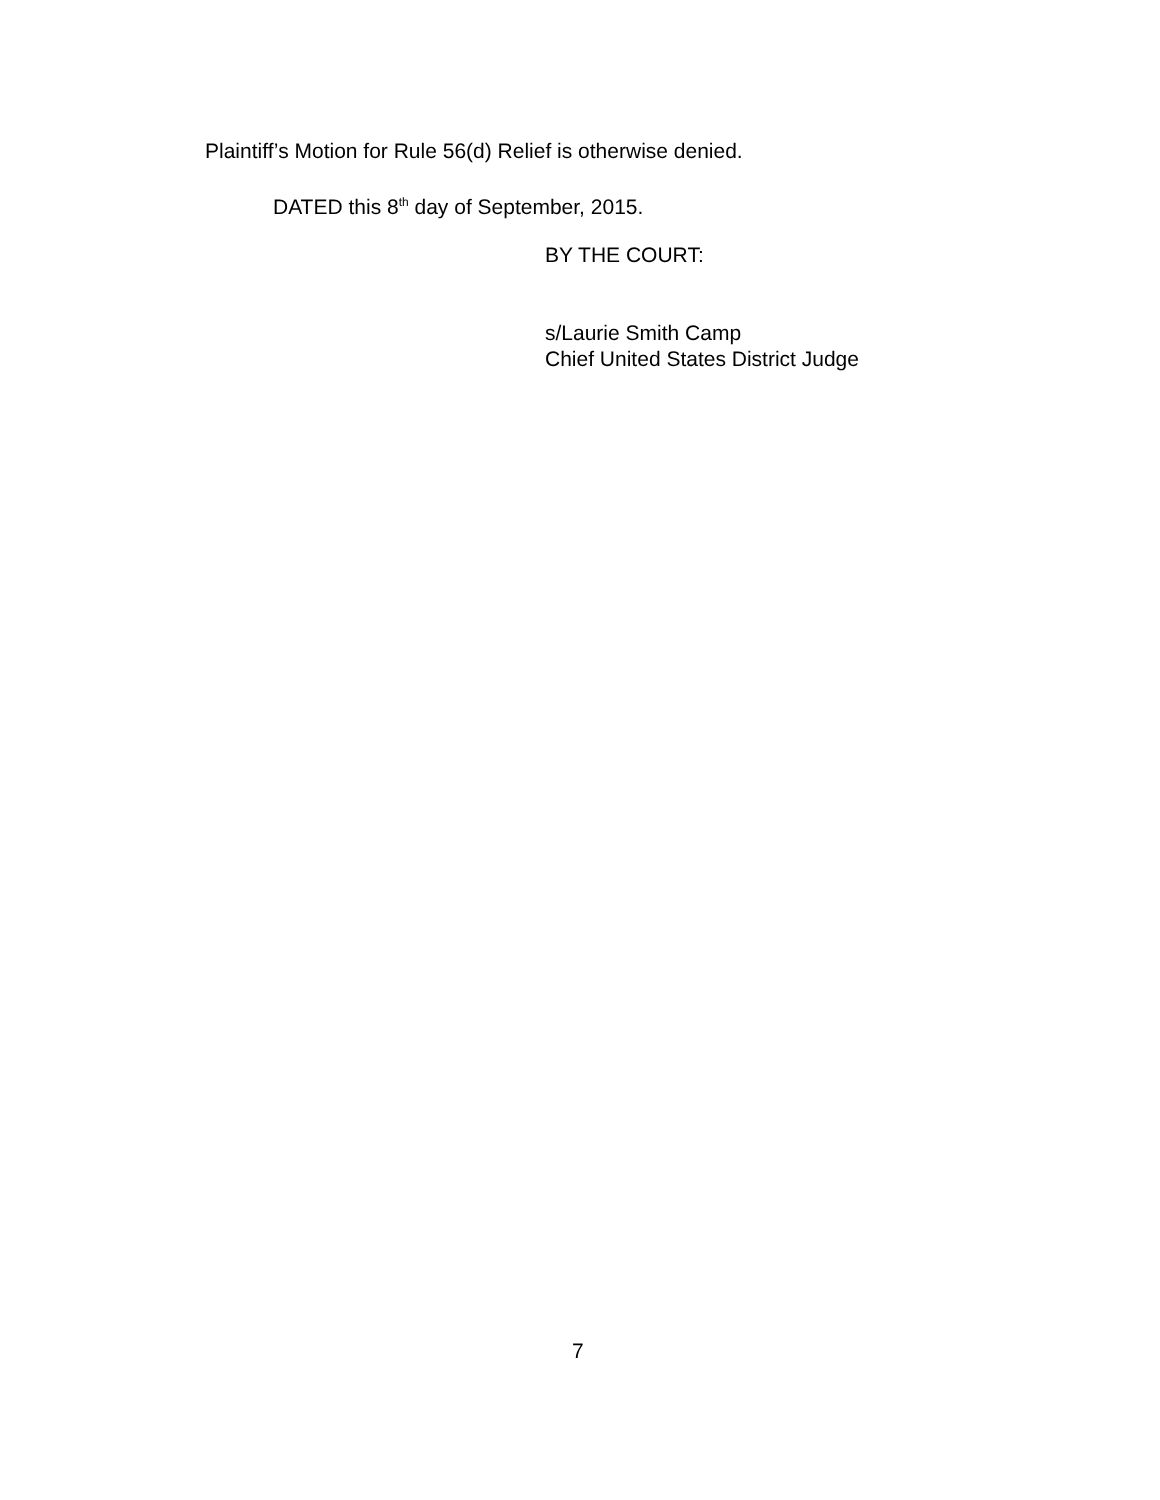Plaintiff’s Motion for Rule 56(d) Relief is otherwise denied.
DATED this 8<sup>th</sup> day of September, 2015.
BY THE COURT:
s/Laurie Smith Camp
Chief United States District Judge
7